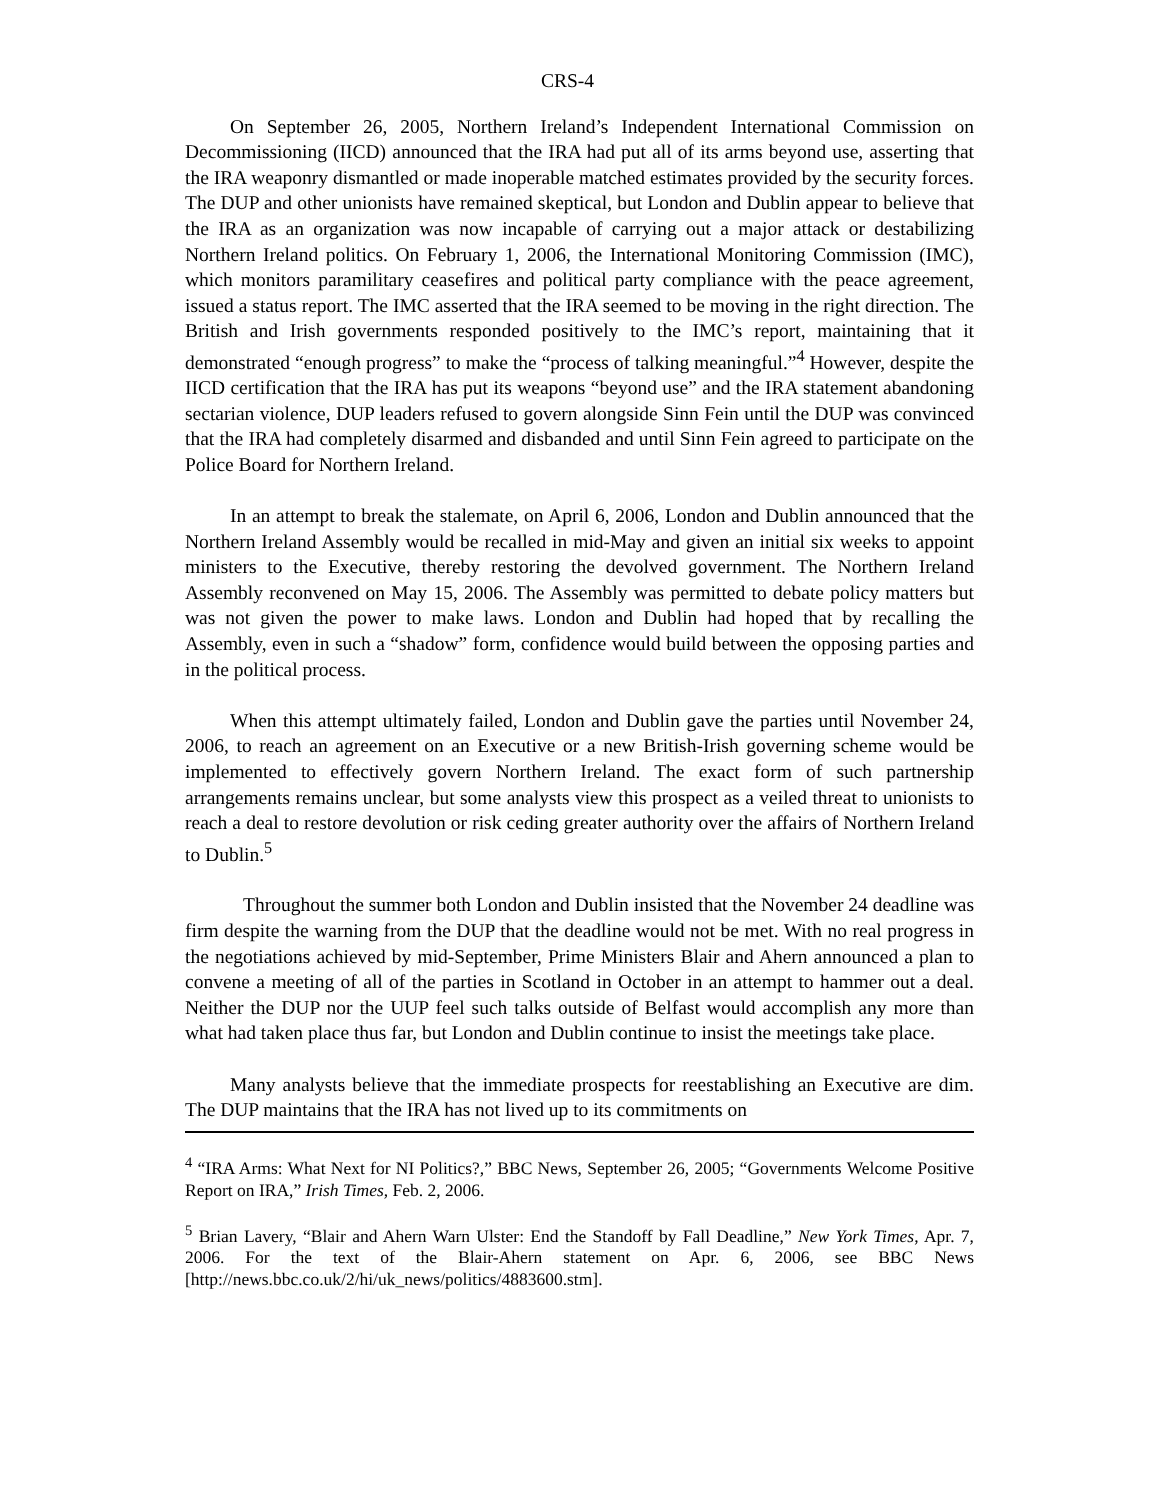CRS-4
On September 26, 2005, Northern Ireland’s Independent International Commission on Decommissioning (IICD) announced that the IRA had put all of its arms beyond use, asserting that the IRA weaponry dismantled or made inoperable matched estimates provided by the security forces. The DUP and other unionists have remained skeptical, but London and Dublin appear to believe that the IRA as an organization was now incapable of carrying out a major attack or destabilizing Northern Ireland politics. On February 1, 2006, the International Monitoring Commission (IMC), which monitors paramilitary ceasefires and political party compliance with the peace agreement, issued a status report. The IMC asserted that the IRA seemed to be moving in the right direction. The British and Irish governments responded positively to the IMC’s report, maintaining that it demonstrated “enough progress” to make the “process of talking meaningful.”<sup>4</sup> However, despite the IICD certification that the IRA has put its weapons “beyond use” and the IRA statement abandoning sectarian violence, DUP leaders refused to govern alongside Sinn Fein until the DUP was convinced that the IRA had completely disarmed and disbanded and until Sinn Fein agreed to participate on the Police Board for Northern Ireland.
In an attempt to break the stalemate, on April 6, 2006, London and Dublin announced that the Northern Ireland Assembly would be recalled in mid-May and given an initial six weeks to appoint ministers to the Executive, thereby restoring the devolved government. The Northern Ireland Assembly reconvened on May 15, 2006. The Assembly was permitted to debate policy matters but was not given the power to make laws. London and Dublin had hoped that by recalling the Assembly, even in such a “shadow” form, confidence would build between the opposing parties and in the political process.
When this attempt ultimately failed, London and Dublin gave the parties until November 24, 2006, to reach an agreement on an Executive or a new British-Irish governing scheme would be implemented to effectively govern Northern Ireland. The exact form of such partnership arrangements remains unclear, but some analysts view this prospect as a veiled threat to unionists to reach a deal to restore devolution or risk ceding greater authority over the affairs of Northern Ireland to Dublin.<sup>5</sup>
Throughout the summer both London and Dublin insisted that the November 24 deadline was firm despite the warning from the DUP that the deadline would not be met. With no real progress in the negotiations achieved by mid-September, Prime Ministers Blair and Ahern announced a plan to convene a meeting of all of the parties in Scotland in October in an attempt to hammer out a deal. Neither the DUP nor the UUP feel such talks outside of Belfast would accomplish any more than what had taken place thus far, but London and Dublin continue to insist the meetings take place.
Many analysts believe that the immediate prospects for reestablishing an Executive are dim. The DUP maintains that the IRA has not lived up to its commitments on
<sup>4</sup> “IRA Arms: What Next for NI Politics?,” BBC News, September 26, 2005; “Governments Welcome Positive Report on IRA,” Irish Times, Feb. 2, 2006.
<sup>5</sup> Brian Lavery, “Blair and Ahern Warn Ulster: End the Standoff by Fall Deadline,” New York Times, Apr. 7, 2006. For the text of the Blair-Ahern statement on Apr. 6, 2006, see BBC News [http://news.bbc.co.uk/2/hi/uk_news/politics/4883600.stm].